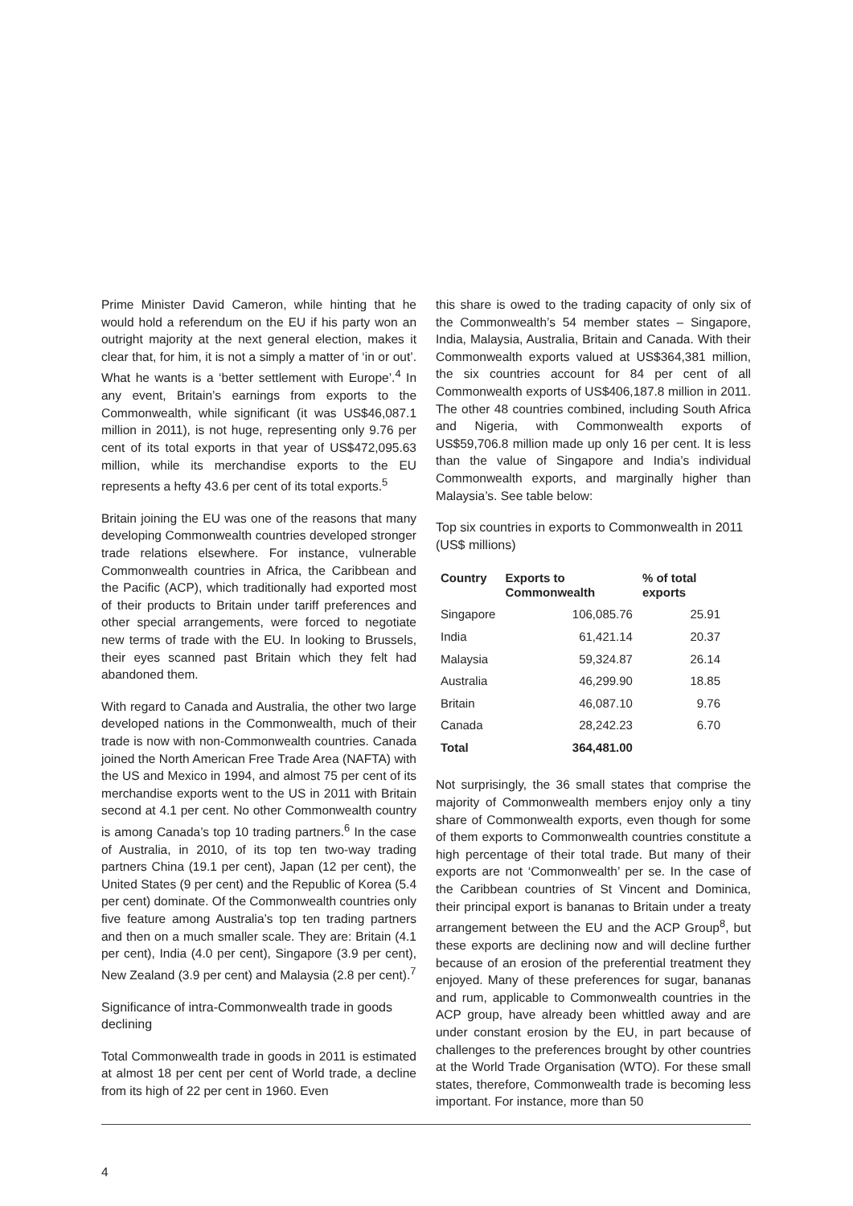Prime Minister David Cameron, while hinting that he would hold a referendum on the EU if his party won an outright majority at the next general election, makes it clear that, for him, it is not a simply a matter of ‘in or out’. What he wants is a ‘better settlement with Europe’.<sup>4</sup> In any event, Britain’s earnings from exports to the Commonwealth, while significant (it was US$46,087.1 million in 2011), is not huge, representing only 9.76 per cent of its total exports in that year of US$472,095.63 million, while its merchandise exports to the EU represents a hefty 43.6 per cent of its total exports.<sup>5</sup>
Britain joining the EU was one of the reasons that many developing Commonwealth countries developed stronger trade relations elsewhere. For instance, vulnerable Commonwealth countries in Africa, the Caribbean and the Pacific (ACP), which traditionally had exported most of their products to Britain under tariff preferences and other special arrangements, were forced to negotiate new terms of trade with the EU. In looking to Brussels, their eyes scanned past Britain which they felt had abandoned them.
With regard to Canada and Australia, the other two large developed nations in the Commonwealth, much of their trade is now with non-Commonwealth countries. Canada joined the North American Free Trade Area (NAFTA) with the US and Mexico in 1994, and almost 75 per cent of its merchandise exports went to the US in 2011 with Britain second at 4.1 per cent. No other Commonwealth country is among Canada’s top 10 trading partners.<sup>6</sup> In the case of Australia, in 2010, of its top ten two-way trading partners China (19.1 per cent), Japan (12 per cent), the United States (9 per cent) and the Republic of Korea (5.4 per cent) dominate. Of the Commonwealth countries only five feature among Australia’s top ten trading partners and then on a much smaller scale. They are: Britain (4.1 per cent), India (4.0 per cent), Singapore (3.9 per cent), New Zealand (3.9 per cent) and Malaysia (2.8 per cent).<sup>7</sup>
Significance of intra-Commonwealth trade in goods declining
Total Commonwealth trade in goods in 2011 is estimated at almost 18 per cent per cent of World trade, a decline from its high of 22 per cent in 1960. Even
this share is owed to the trading capacity of only six of the Commonwealth’s 54 member states – Singapore, India, Malaysia, Australia, Britain and Canada. With their Commonwealth exports valued at US$364,381 million, the six countries account for 84 per cent of all Commonwealth exports of US$406,187.8 million in 2011. The other 48 countries combined, including South Africa and Nigeria, with Commonwealth exports of US$59,706.8 million made up only 16 per cent. It is less than the value of Singapore and India’s individual Commonwealth exports, and marginally higher than Malaysia’s. See table below:
Top six countries in exports to Commonwealth in 2011 (US$ millions)
| Country | Exports to Commonwealth | % of total exports |
| --- | --- | --- |
| Singapore | 106,085.76 | 25.91 |
| India | 61,421.14 | 20.37 |
| Malaysia | 59,324.87 | 26.14 |
| Australia | 46,299.90 | 18.85 |
| Britain | 46,087.10 | 9.76 |
| Canada | 28,242.23 | 6.70 |
| Total | 364,481.00 | |
Not surprisingly, the 36 small states that comprise the majority of Commonwealth members enjoy only a tiny share of Commonwealth exports, even though for some of them exports to Commonwealth countries constitute a high percentage of their total trade. But many of their exports are not ‘Commonwealth’ per se. In the case of the Caribbean countries of St Vincent and Dominica, their principal export is bananas to Britain under a treaty arrangement between the EU and the ACP Group<sup>8</sup>, but these exports are declining now and will decline further because of an erosion of the preferential treatment they enjoyed. Many of these preferences for sugar, bananas and rum, applicable to Commonwealth countries in the ACP group, have already been whittled away and are under constant erosion by the EU, in part because of challenges to the preferences brought by other countries at the World Trade Organisation (WTO). For these small states, therefore, Commonwealth trade is becoming less important. For instance, more than 50
4